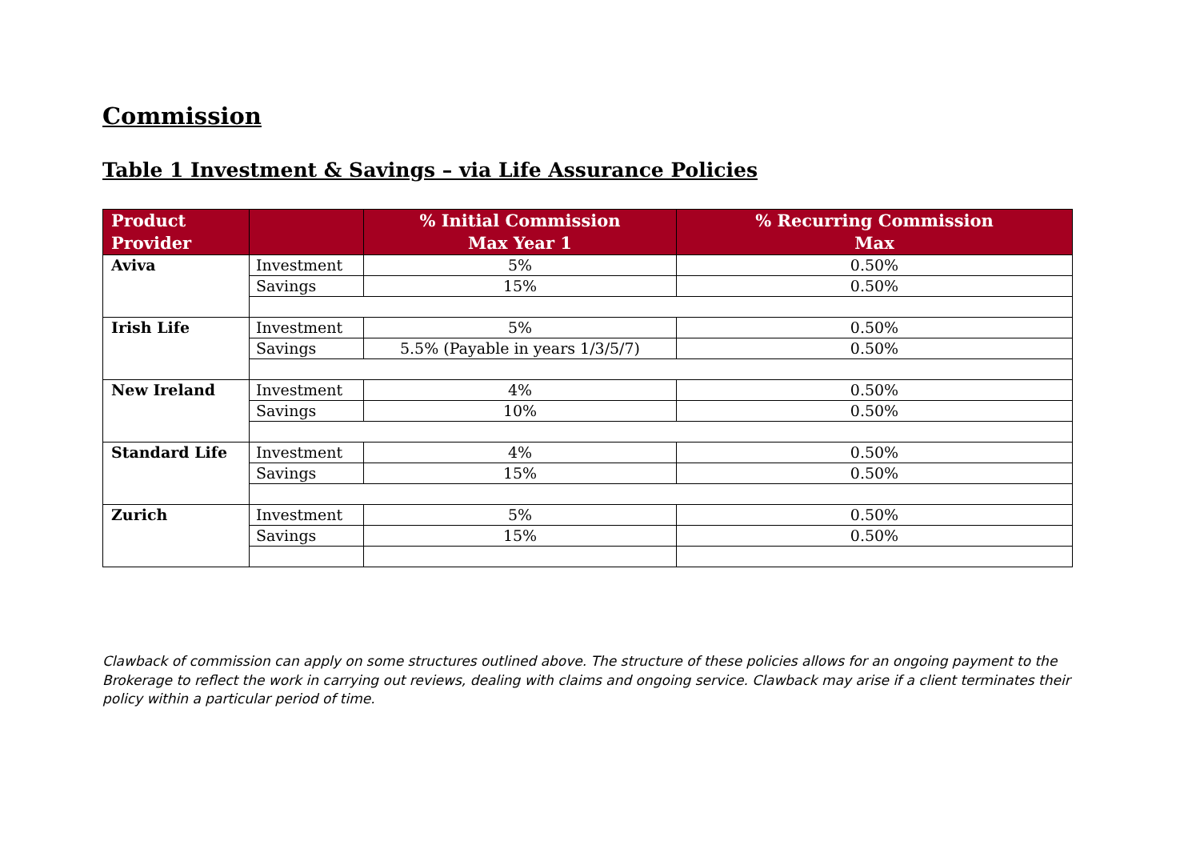Commission
Table 1 Investment & Savings – via Life Assurance Policies
| Product Provider | | % Initial Commission Max Year 1 | % Recurring Commission Max |
| --- | --- | --- | --- |
| Aviva | Investment | 5% | 0.50% |
| | Savings | 15% | 0.50% |
| Irish Life | Investment | 5% | 0.50% |
| | Savings | 5.5% (Payable in years 1/3/5/7) | 0.50% |
| New Ireland | Investment | 4% | 0.50% |
| | Savings | 10% | 0.50% |
| Standard Life | Investment | 4% | 0.50% |
| | Savings | 15% | 0.50% |
| Zurich | Investment | 5% | 0.50% |
| | Savings | 15% | 0.50% |
Clawback of commission can apply on some structures outlined above. The structure of these policies allows for an ongoing payment to the Brokerage to reflect the work in carrying out reviews, dealing with claims and ongoing service. Clawback may arise if a client terminates their policy within a particular period of time.